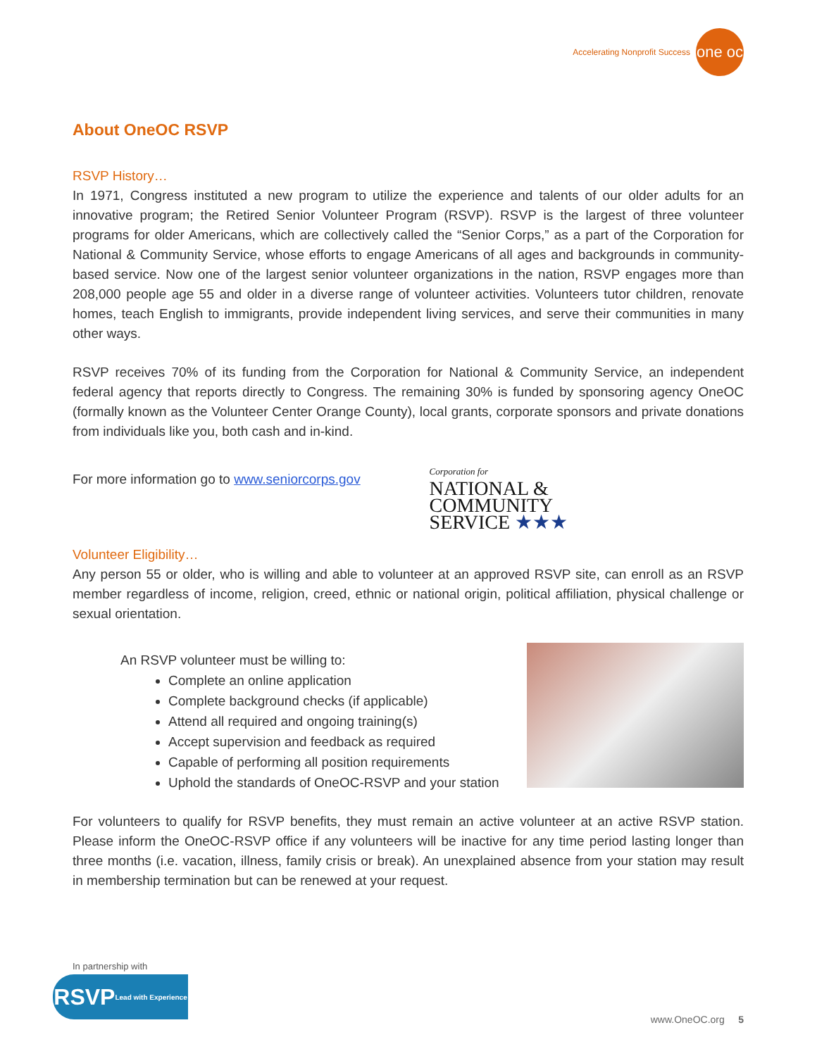Accelerating Nonprofit Success
one oc
About OneOC RSVP
RSVP History…
In 1971, Congress instituted a new program to utilize the experience and talents of our older adults for an innovative program; the Retired Senior Volunteer Program (RSVP). RSVP is the largest of three volunteer programs for older Americans, which are collectively called the “Senior Corps,” as a part of the Corporation for National & Community Service, whose efforts to engage Americans of all ages and backgrounds in community-based service. Now one of the largest senior volunteer organizations in the nation, RSVP engages more than 208,000 people age 55 and older in a diverse range of volunteer activities. Volunteers tutor children, renovate homes, teach English to immigrants, provide independent living services, and serve their communities in many other ways.
RSVP receives 70% of its funding from the Corporation for National & Community Service, an independent federal agency that reports directly to Congress. The remaining 30% is funded by sponsoring agency OneOC (formally known as the Volunteer Center Orange County), local grants, corporate sponsors and private donations from individuals like you, both cash and in-kind.
For more information go to www.seniorcorps.gov
Corporation for
NATIONAL &
COMMUNITY
SERVICE ★★★
Volunteer Eligibility…
Any person 55 or older, who is willing and able to volunteer at an approved RSVP site, can enroll as an RSVP member regardless of income, religion, creed, ethnic or national origin, political affiliation, physical challenge or sexual orientation.
An RSVP volunteer must be willing to:
Complete an online application
Complete background checks (if applicable)
Attend all required and ongoing training(s)
Accept supervision and feedback as required
Capable of performing all position requirements
Uphold the standards of OneOC-RSVP and your station
For volunteers to qualify for RSVP benefits, they must remain an active volunteer at an active RSVP station. Please inform the OneOC-RSVP office if any volunteers will be inactive for any time period lasting longer than three months (i.e. vacation, illness, family crisis or break). An unexplained absence from your station may result in membership termination but can be renewed at your request.
In partnership with
RSVP Lead with Experience
www.OneOC.org 5